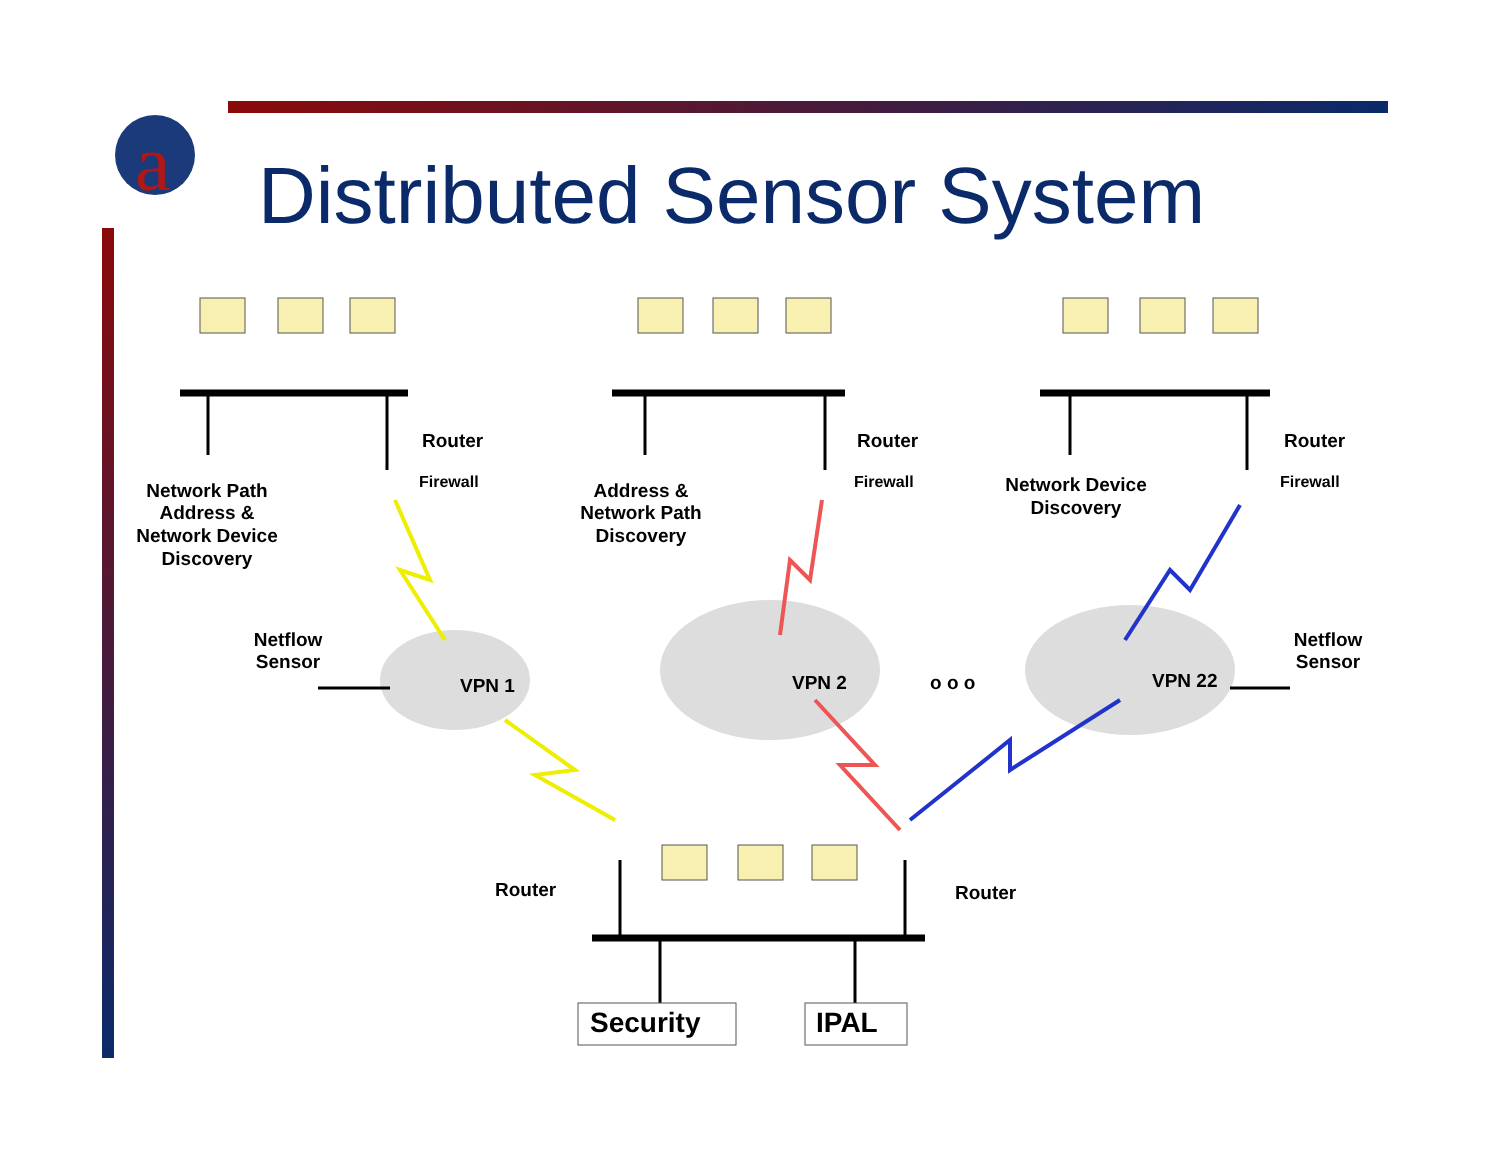a
Distributed Sensor System
Router
Router
Router
Firewall
Firewall
Firewall
Network Path
Address &
Network Device
Discovery
Address &
Network Path
Discovery
Network Device
Discovery
Netflow
Sensor
Netflow
Sensor
VPN 1
VPN 2
o o o
VPN 22
Router
Router
Security
IPAL